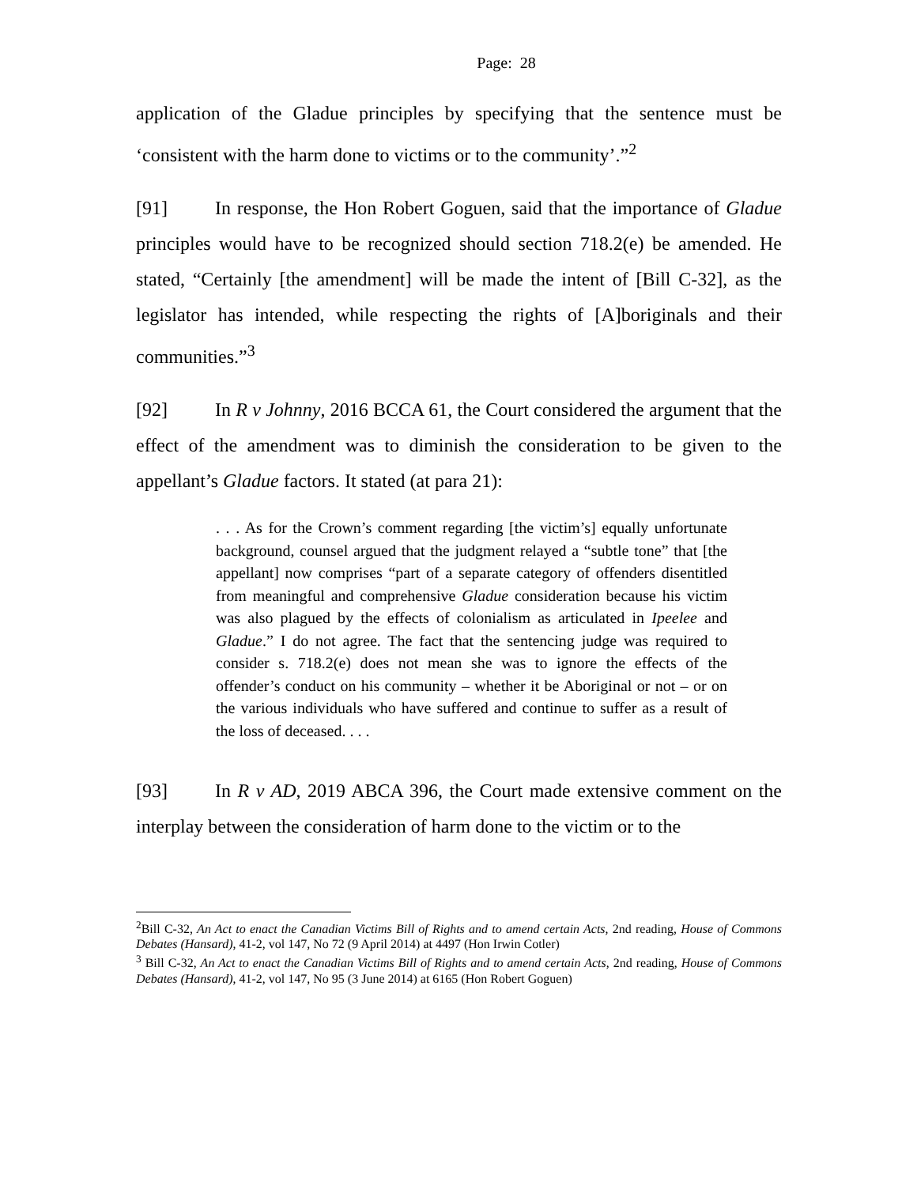Page: 28
application of the Gladue principles by specifying that the sentence must be ‘consistent with the harm done to victims or to the community’.”<sup>2</sup>
[91] In response, the Hon Robert Goguen, said that the importance of Gladue principles would have to be recognized should section 718.2(e) be amended. He stated, “Certainly [the amendment] will be made the intent of [Bill C-32], as the legislator has intended, while respecting the rights of [A]boriginals and their communities.”<sup>3</sup>
[92] In R v Johnny, 2016 BCCA 61, the Court considered the argument that the effect of the amendment was to diminish the consideration to be given to the appellant’s Gladue factors. It stated (at para 21):
. . . As for the Crown’s comment regarding [the victim’s] equally unfortunate background, counsel argued that the judgment relayed a “subtle tone” that [the appellant] now comprises “part of a separate category of offenders disentitled from meaningful and comprehensive Gladue consideration because his victim was also plagued by the effects of colonialism as articulated in Ipeelee and Gladue.” I do not agree. The fact that the sentencing judge was required to consider s. 718.2(e) does not mean she was to ignore the effects of the offender’s conduct on his community – whether it be Aboriginal or not – or on the various individuals who have suffered and continue to suffer as a result of the loss of deceased. . . .
[93] In R v AD, 2019 ABCA 396, the Court made extensive comment on the interplay between the consideration of harm done to the victim or to the
<sup>2</sup> Bill C-32, An Act to enact the Canadian Victims Bill of Rights and to amend certain Acts, 2nd reading, House of Commons Debates (Hansard), 41-2, vol 147, No 72 (9 April 2014) at 4497 (Hon Irwin Cotler)
<sup>3</sup> Bill C-32, An Act to enact the Canadian Victims Bill of Rights and to amend certain Acts, 2nd reading, House of Commons Debates (Hansard), 41-2, vol 147, No 95 (3 June 2014) at 6165 (Hon Robert Goguen)